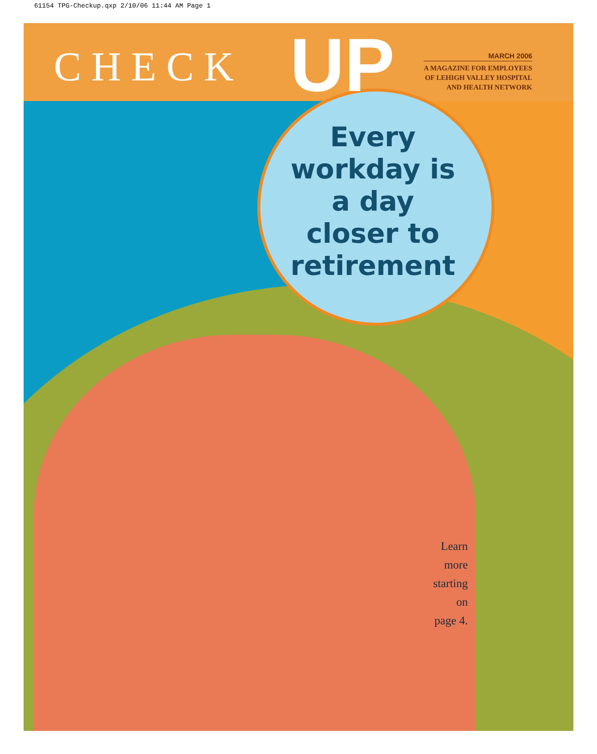61154 TPG-Checkup.qxp 2/10/06 11:44 AM Page 1
CHECK UP
MARCH 2006
A MAGAZINE FOR EMPLOYEES
OF LEHIGH VALLEY HOSPITAL
AND HEALTH NETWORK
Every workday is a day closer to retirement
Learn
more
starting
on
page 4.